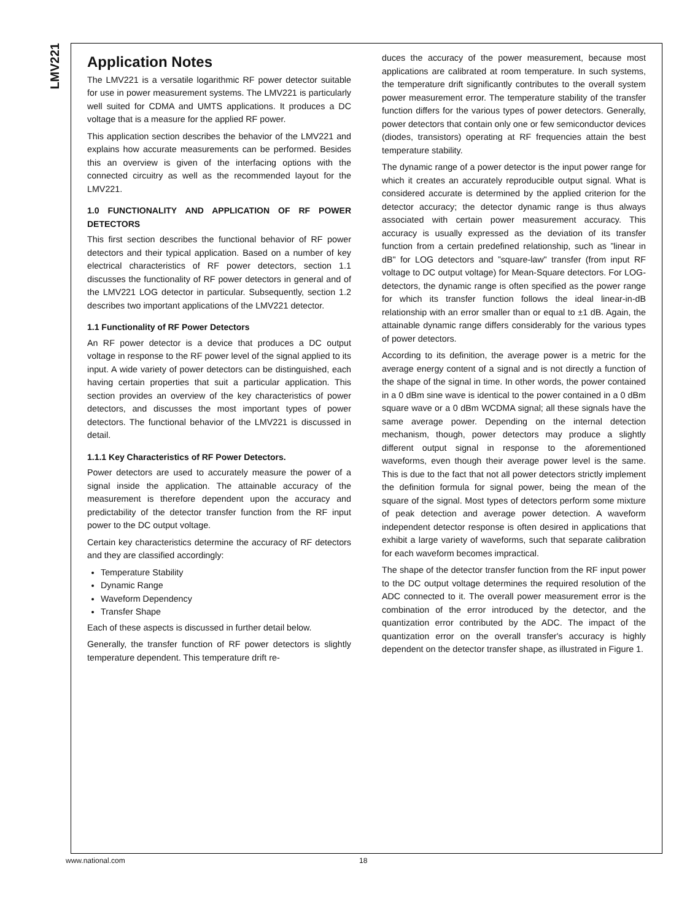LMV221
Application Notes
The LMV221 is a versatile logarithmic RF power detector suitable for use in power measurement systems. The LMV221 is particularly well suited for CDMA and UMTS applications. It produces a DC voltage that is a measure for the applied RF power.
This application section describes the behavior of the LMV221 and explains how accurate measurements can be performed. Besides this an overview is given of the interfacing options with the connected circuitry as well as the recommended layout for the LMV221.
1.0 FUNCTIONALITY AND APPLICATION OF RF POWER DETECTORS
This first section describes the functional behavior of RF power detectors and their typical application. Based on a number of key electrical characteristics of RF power detectors, section 1.1 discusses the functionality of RF power detectors in general and of the LMV221 LOG detector in particular. Subsequently, section 1.2 describes two important applications of the LMV221 detector.
1.1 Functionality of RF Power Detectors
An RF power detector is a device that produces a DC output voltage in response to the RF power level of the signal applied to its input. A wide variety of power detectors can be distinguished, each having certain properties that suit a particular application. This section provides an overview of the key characteristics of power detectors, and discusses the most important types of power detectors. The functional behavior of the LMV221 is discussed in detail.
1.1.1 Key Characteristics of RF Power Detectors.
Power detectors are used to accurately measure the power of a signal inside the application. The attainable accuracy of the measurement is therefore dependent upon the accuracy and predictability of the detector transfer function from the RF input power to the DC output voltage.
Certain key characteristics determine the accuracy of RF detectors and they are classified accordingly:
Temperature Stability
Dynamic Range
Waveform Dependency
Transfer Shape
Each of these aspects is discussed in further detail below.
Generally, the transfer function of RF power detectors is slightly temperature dependent. This temperature drift re-
duces the accuracy of the power measurement, because most applications are calibrated at room temperature. In such systems, the temperature drift significantly contributes to the overall system power measurement error. The temperature stability of the transfer function differs for the various types of power detectors. Generally, power detectors that contain only one or few semiconductor devices (diodes, transistors) operating at RF frequencies attain the best temperature stability.
The dynamic range of a power detector is the input power range for which it creates an accurately reproducible output signal. What is considered accurate is determined by the applied criterion for the detector accuracy; the detector dynamic range is thus always associated with certain power measurement accuracy. This accuracy is usually expressed as the deviation of its transfer function from a certain predefined relationship, such as ”linear in dB" for LOG detectors and ”square-law" transfer (from input RF voltage to DC output voltage) for Mean-Square detectors. For LOG-detectors, the dynamic range is often specified as the power range for which its transfer function follows the ideal linear-in-dB relationship with an error smaller than or equal to ±1 dB. Again, the attainable dynamic range differs considerably for the various types of power detectors.
According to its definition, the average power is a metric for the average energy content of a signal and is not directly a function of the shape of the signal in time. In other words, the power contained in a 0 dBm sine wave is identical to the power contained in a 0 dBm square wave or a 0 dBm WCDMA signal; all these signals have the same average power. Depending on the internal detection mechanism, though, power detectors may produce a slightly different output signal in response to the aforementioned waveforms, even though their average power level is the same. This is due to the fact that not all power detectors strictly implement the definition formula for signal power, being the mean of the square of the signal. Most types of detectors perform some mixture of peak detection and average power detection. A waveform independent detector response is often desired in applications that exhibit a large variety of waveforms, such that separate calibration for each waveform becomes impractical.
The shape of the detector transfer function from the RF input power to the DC output voltage determines the required resolution of the ADC connected to it. The overall power measurement error is the combination of the error introduced by the detector, and the quantization error contributed by the ADC. The impact of the quantization error on the overall transfer's accuracy is highly dependent on the detector transfer shape, as illustrated in Figure 1.
www.national.com 18